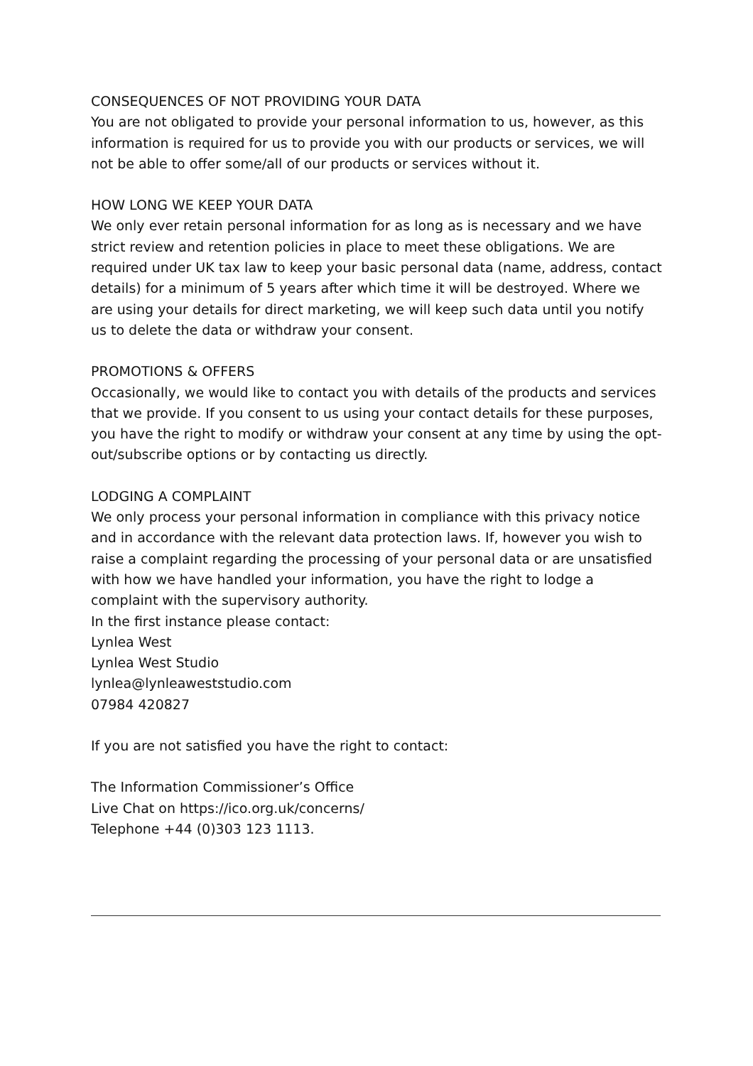CONSEQUENCES OF NOT PROVIDING YOUR DATA
You are not obligated to provide your personal information to us, however, as this information is required for us to provide you with our products or services, we will not be able to offer some/all of our products or services without it.
HOW LONG WE KEEP YOUR DATA
We only ever retain personal information for as long as is necessary and we have strict review and retention policies in place to meet these obligations. We are required under UK tax law to keep your basic personal data (name, address, contact details) for a minimum of 5 years after which time it will be destroyed. Where we are using your details for direct marketing, we will keep such data until you notify us to delete the data or withdraw your consent.
PROMOTIONS & OFFERS
Occasionally, we would like to contact you with details of the products and services that we provide. If you consent to us using your contact details for these purposes, you have the right to modify or withdraw your consent at any time by using the opt-out/subscribe options or by contacting us directly.
LODGING A COMPLAINT
We only process your personal information in compliance with this privacy notice and in accordance with the relevant data protection laws. If, however you wish to raise a complaint regarding the processing of your personal data or are unsatisfied with how we have handled your information, you have the right to lodge a complaint with the supervisory authority.
In the first instance please contact:
Lynlea West
Lynlea West Studio
lynlea@lynleaweststudio.com
07984 420827
If you are not satisfied you have the right to contact:
The Information Commissioner’s Office
Live Chat on https://ico.org.uk/concerns/
Telephone +44 (0)303 123 1113.